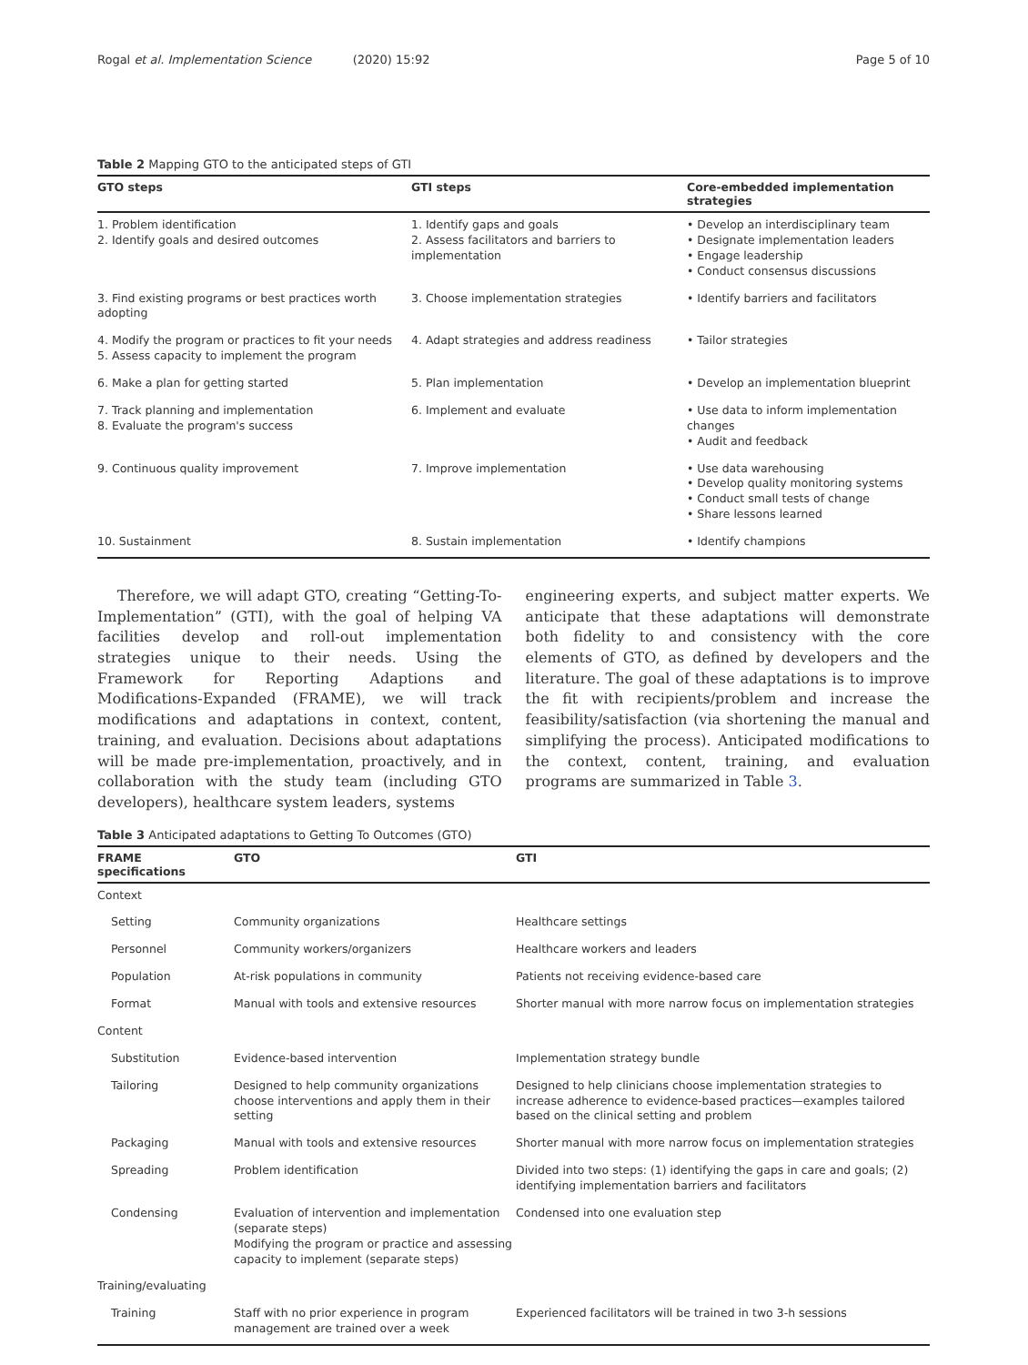Rogal et al. Implementation Science (2020) 15:92 Page 5 of 10
Table 2 Mapping GTO to the anticipated steps of GTI
| GTO steps | GTI steps | Core-embedded implementation strategies |
| --- | --- | --- |
| 1. Problem identification 2. Identify goals and desired outcomes | 1. Identify gaps and goals 2. Assess facilitators and barriers to implementation | • Develop an interdisciplinary team • Designate implementation leaders • Engage leadership • Conduct consensus discussions |
| 3. Find existing programs or best practices worth adopting | 3. Choose implementation strategies | • Identify barriers and facilitators |
| 4. Modify the program or practices to fit your needs 5. Assess capacity to implement the program | 4. Adapt strategies and address readiness | • Tailor strategies |
| 6. Make a plan for getting started | 5. Plan implementation | • Develop an implementation blueprint |
| 7. Track planning and implementation 8. Evaluate the program's success | 6. Implement and evaluate | • Use data to inform implementation changes • Audit and feedback |
| 9. Continuous quality improvement | 7. Improve implementation | • Use data warehousing • Develop quality monitoring systems • Conduct small tests of change • Share lessons learned |
| 10. Sustainment | 8. Sustain implementation | • Identify champions |
Therefore, we will adapt GTO, creating “Getting-To-Implementation” (GTI), with the goal of helping VA facilities develop and roll-out implementation strategies unique to their needs. Using the Framework for Reporting Adaptions and Modifications-Expanded (FRAME), we will track modifications and adaptations in context, content, training, and evaluation. Decisions about adaptations will be made pre-implementation, proactively, and in collaboration with the study team (including GTO developers), healthcare system leaders, systems
engineering experts, and subject matter experts. We anticipate that these adaptations will demonstrate both fidelity to and consistency with the core elements of GTO, as defined by developers and the literature. The goal of these adaptations is to improve the fit with recipients/problem and increase the feasibility/satisfaction (via shortening the manual and simplifying the process). Anticipated modifications to the context, content, training, and evaluation programs are summarized in Table 3.
Table 3 Anticipated adaptations to Getting To Outcomes (GTO)
| FRAME specifications | GTO | GTI |
| --- | --- | --- |
| Context | | |
| Setting | Community organizations | Healthcare settings |
| Personnel | Community workers/organizers | Healthcare workers and leaders |
| Population | At-risk populations in community | Patients not receiving evidence-based care |
| Format | Manual with tools and extensive resources | Shorter manual with more narrow focus on implementation strategies |
| Content | | |
| Substitution | Evidence-based intervention | Implementation strategy bundle |
| Tailoring | Designed to help community organizations choose interventions and apply them in their setting | Designed to help clinicians choose implementation strategies to increase adherence to evidence-based practices—examples tailored based on the clinical setting and problem |
| Packaging | Manual with tools and extensive resources | Shorter manual with more narrow focus on implementation strategies |
| Spreading | Problem identification | Divided into two steps: (1) identifying the gaps in care and goals; (2) identifying implementation barriers and facilitators |
| Condensing | Evaluation of intervention and implementation (separate steps) Modifying the program or practice and assessing capacity to implement (separate steps) | Condensed into one evaluation step |
| Training/evaluating | | |
| Training | Staff with no prior experience in program management are trained over a week | Experienced facilitators will be trained in two 3-h sessions |